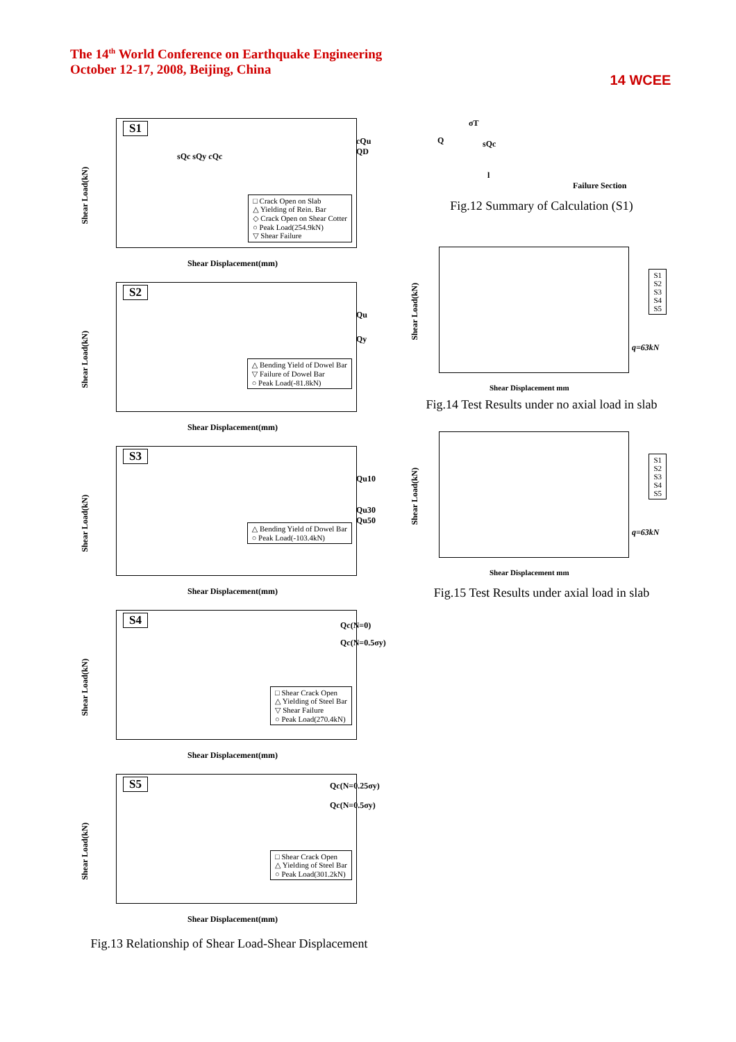The 14<sup>th</sup> World Conference on Earthquake Engineering
October 12-17, 2008, Beijing, China
14 WCEE
S1
Shear Load(kN)
sQc sQy cQc
cQu QD
□ Crack Open on Slab
△ Yielding of Rein. Bar
◇ Crack Open on Shear Cotter
○ Peak Load(254.9kN)
▽ Shear Failure
Shear Displacement(mm)
S2
Shear Load(kN)
Qu
Qy
△ Bending Yield of Dowel Bar
▽ Failure of Dowel Bar
○ Peak Load(-81.8kN)
Shear Displacement(mm)
S3
Shear Load(kN)
Qu10
Qu30 Qu50
△ Bending Yield of Dowel Bar
○ Peak Load(-103.4kN)
Shear Displacement(mm)
S4
Shear Load(kN)
Qc(N=0)
Qc(N=0.5σy)
□ Shear Crack Open
△ Yielding of Steel Bar
▽ Shear Failure
○ Peak Load(270.4kN)
Shear Displacement(mm)
S5
Shear Load(kN)
Qc(N=0.25σy)
Qc(N=0.5σy)
□ Shear Crack Open
△ Yielding of Steel Bar
○ Peak Load(301.2kN)
Shear Displacement(mm)
Fig.13 Relationship of Shear Load-Shear Displacement
Q
σT
sQc
l
Failure Section
Fig.12 Summary of Calculation (S1)
Shear Load(kN)
S1
S2
S3
S4
S5
q=63kN
Shear Displacement mm
Fig.14 Test Results under no axial load in slab
Shear Load(kN)
S1
S2
S3
S4
S5
q=63kN
Shear Displacement mm
Fig.15 Test Results under axial load in slab